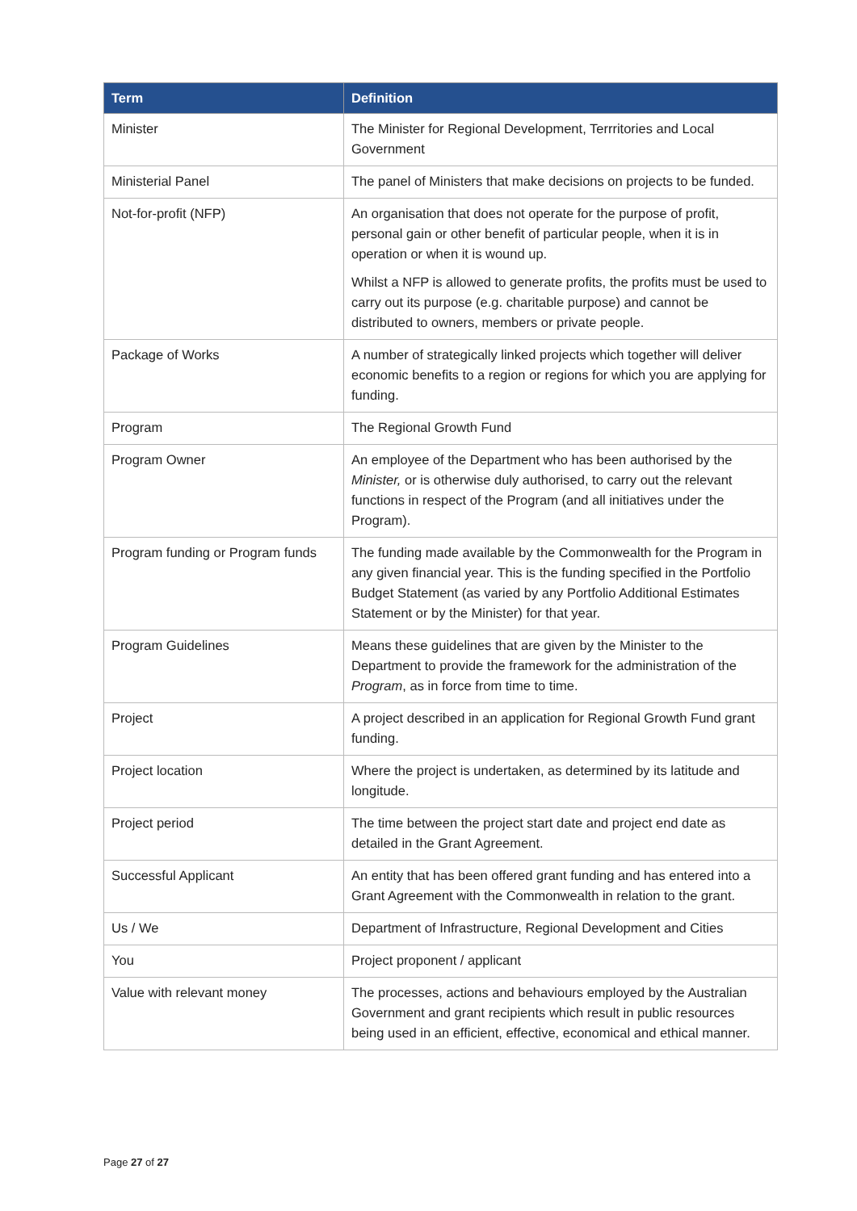| Term | Definition |
| --- | --- |
| Minister | The Minister for Regional Development, Terrritories and Local Government |
| Ministerial Panel | The panel of Ministers that make decisions on projects to be funded. |
| Not-for-profit (NFP) | An organisation that does not operate for the purpose of profit, personal gain or other benefit of particular people, when it is in operation or when it is wound up. Whilst a NFP is allowed to generate profits, the profits must be used to carry out its purpose (e.g. charitable purpose) and cannot be distributed to owners, members or private people. |
| Package of Works | A number of strategically linked projects which together will deliver economic benefits to a region or regions for which you are applying for funding. |
| Program | The Regional Growth Fund |
| Program Owner | An employee of the Department who has been authorised by the Minister, or is otherwise duly authorised, to carry out the relevant functions in respect of the Program (and all initiatives under the Program). |
| Program funding or Program funds | The funding made available by the Commonwealth for the Program in any given financial year. This is the funding specified in the Portfolio Budget Statement (as varied by any Portfolio Additional Estimates Statement or by the Minister) for that year. |
| Program Guidelines | Means these guidelines that are given by the Minister to the Department to provide the framework for the administration of the Program , as in force from time to time. |
| Project | A project described in an application for Regional Growth Fund grant funding. |
| Project location | Where the project is undertaken, as determined by its latitude and longitude. |
| Project period | The time between the project start date and project end date as detailed in the Grant Agreement. |
| Successful Applicant | An entity that has been offered grant funding and has entered into a Grant Agreement with the Commonwealth in relation to the grant. |
| Us / We | Department of Infrastructure, Regional Development and Cities |
| You | Project proponent / applicant |
| Value with relevant money | The processes, actions and behaviours employed by the Australian Government and grant recipients which result in public resources being used in an efficient, effective, economical and ethical manner. |
Page 27 of 27